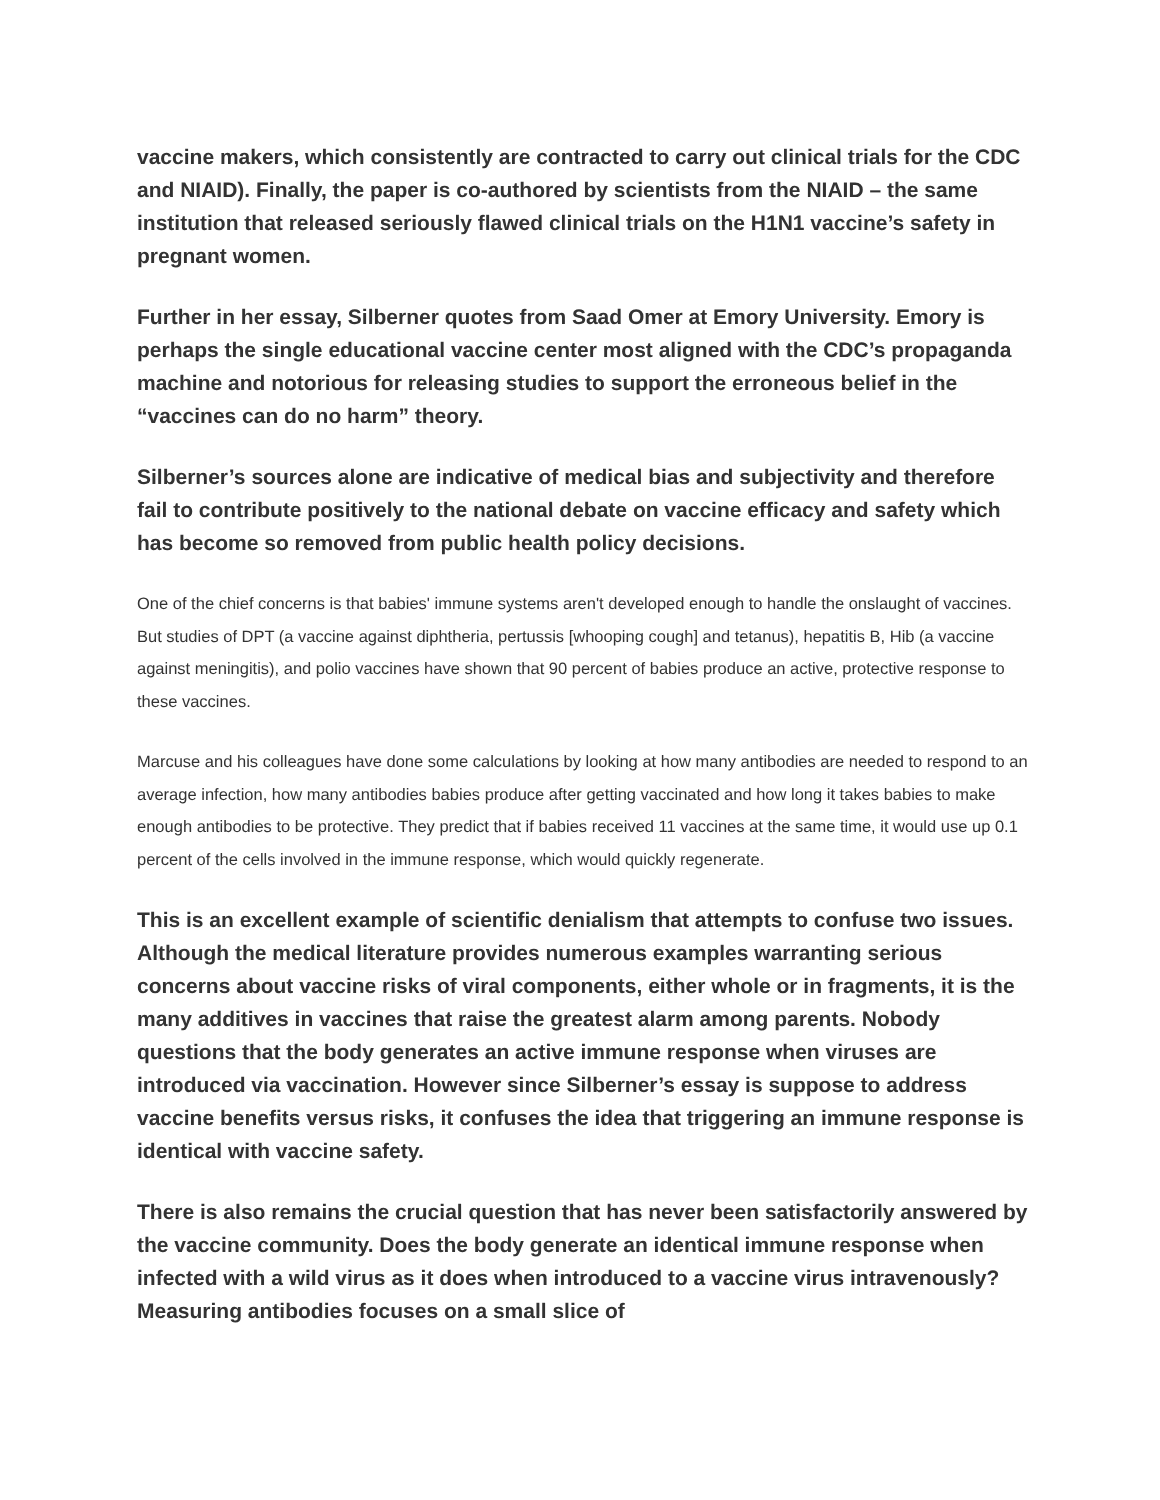vaccine makers, which consistently are contracted to carry out clinical trials for the CDC and NIAID). Finally, the paper is co-authored by scientists from the NIAID – the same institution that released seriously flawed clinical trials on the H1N1 vaccine’s safety in pregnant women.
Further in her essay, Silberner quotes from Saad Omer at Emory University. Emory is perhaps the single educational vaccine center most aligned with the CDC’s propaganda machine and notorious for releasing studies to support the erroneous belief in the “vaccines can do no harm” theory.
Silberner’s sources alone are indicative of medical bias and subjectivity and therefore fail to contribute positively to the national debate on vaccine efficacy and safety which has become so removed from public health policy decisions.
One of the chief concerns is that babies' immune systems aren't developed enough to handle the onslaught of vaccines. But studies of DPT (a vaccine against diphtheria, pertussis [whooping cough] and tetanus), hepatitis B, Hib (a vaccine against meningitis), and polio vaccines have shown that 90 percent of babies produce an active, protective response to these vaccines.
Marcuse and his colleagues have done some calculations by looking at how many antibodies are needed to respond to an average infection, how many antibodies babies produce after getting vaccinated and how long it takes babies to make enough antibodies to be protective. They predict that if babies received 11 vaccines at the same time, it would use up 0.1 percent of the cells involved in the immune response, which would quickly regenerate.
This is an excellent example of scientific denialism that attempts to confuse two issues. Although the medical literature provides numerous examples warranting serious concerns about vaccine risks of viral components, either whole or in fragments, it is the many additives in vaccines that raise the greatest alarm among parents. Nobody questions that the body generates an active immune response when viruses are introduced via vaccination. However since Silberner’s essay is suppose to address vaccine benefits versus risks, it confuses the idea that triggering an immune response is identical with vaccine safety.
There is also remains the crucial question that has never been satisfactorily answered by the vaccine community. Does the body generate an identical immune response when infected with a wild virus as it does when introduced to a vaccine virus intravenously? Measuring antibodies focuses on a small slice of